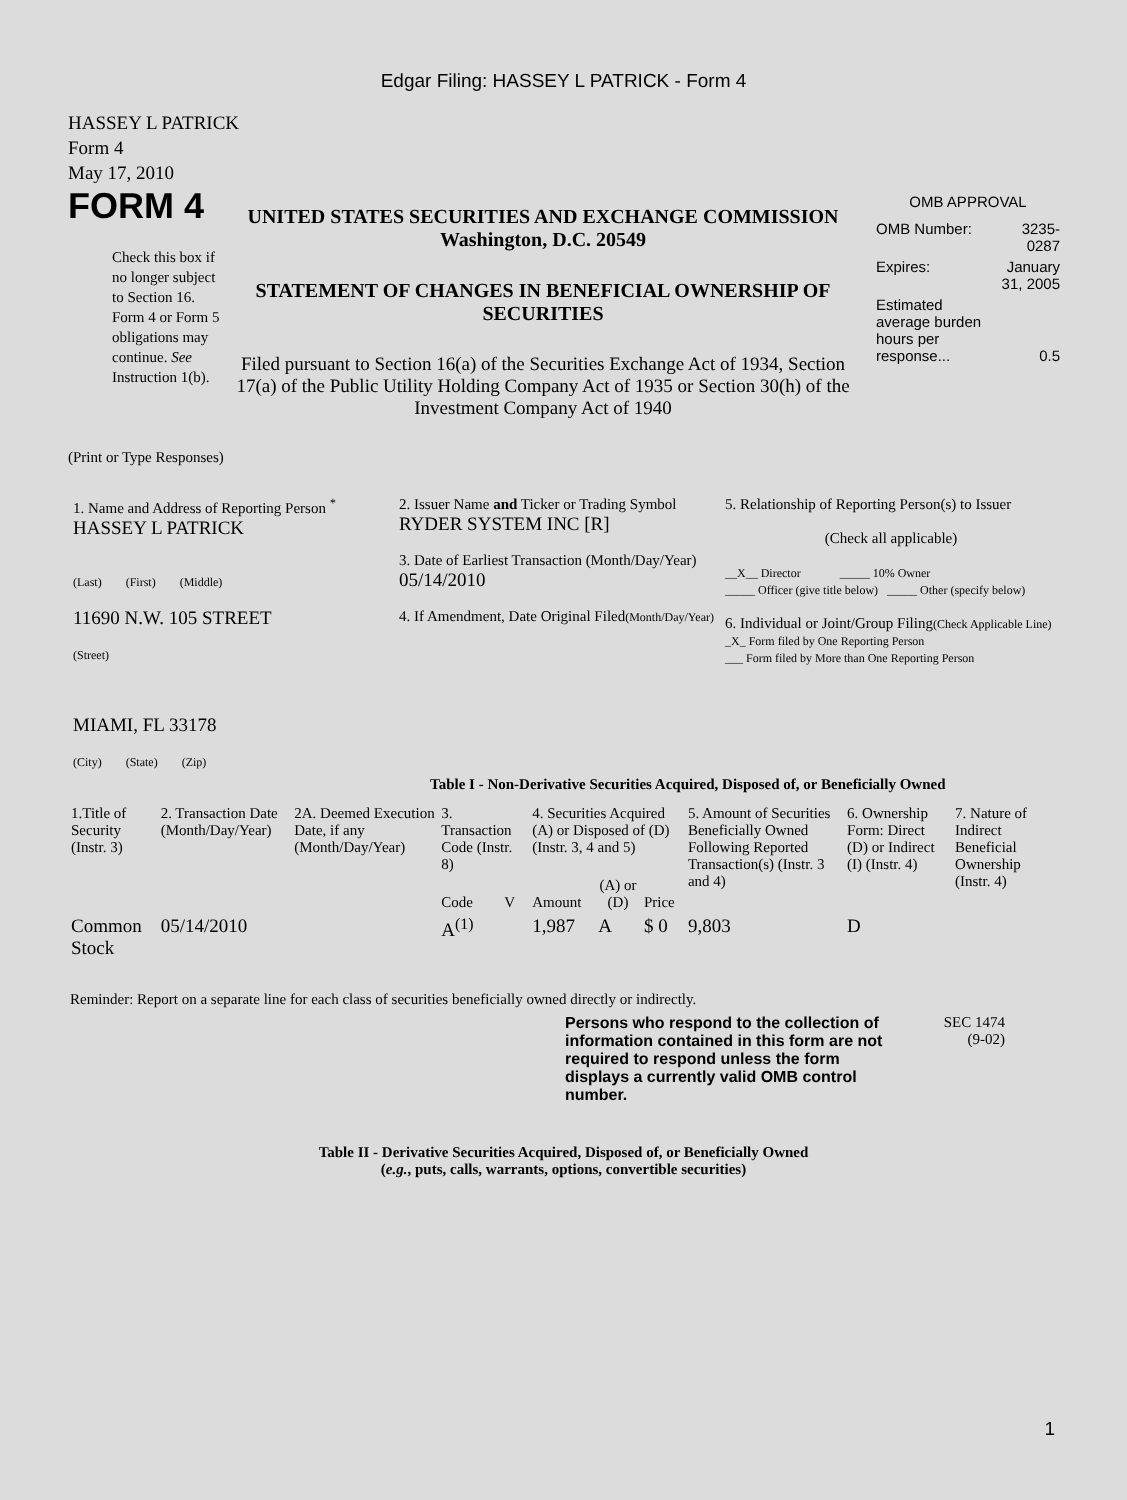Edgar Filing: HASSEY L PATRICK - Form 4
HASSEY L PATRICK
Form 4
May 17, 2010
FORM 4
Check this box if no longer subject to Section 16. Form 4 or Form 5 obligations may continue. See Instruction 1(b).
UNITED STATES SECURITIES AND EXCHANGE COMMISSION
Washington, D.C. 20549
STATEMENT OF CHANGES IN BENEFICIAL OWNERSHIP OF SECURITIES
Filed pursuant to Section 16(a) of the Securities Exchange Act of 1934, Section 17(a) of the Public Utility Holding Company Act of 1935 or Section 30(h) of the Investment Company Act of 1940
OMB APPROVAL
| OMB Number: | 3235-0287 |
| Expires: | January 31, 2005 |
| Estimated average burden hours per response... | 0.5 |
(Print or Type Responses)
| 1. Name and Address of Reporting Person <sup>*</sup> HASSEY L PATRICK (Last) (First) (Middle) 11690 N.W. 105 STREET (Street) MIAMI, FL 33178 (City) (State) (Zip) | 2. Issuer Name and Ticker or Trading Symbol RYDER SYSTEM INC [R] 3. Date of Earliest Transaction (Month/Day/Year) 05/14/2010 4. If Amendment, Date Original Filed (Month/Day/Year) | 5. Relationship of Reporting Person(s) to Issuer (Check all applicable) __X__ Director _____ 10% Owner _____ Officer (give title below) _____ Other (specify below) 6. Individual or Joint/Group Filing (Check Applicable Line) _X_ Form filed by One Reporting Person ___ Form filed by More than One Reporting Person |
Table I - Non-Derivative Securities Acquired, Disposed of, or Beneficially Owned
| 1.Title of Security (Instr. 3) | 2. Transaction Date (Month/Day/Year) | 2A. Deemed Execution Date, if any (Month/Day/Year) | 3. Transaction Code (Instr. 8) | | 4. Securities Acquired (A) or Disposed of (D) (Instr. 3, 4 and 5) | | | 5. Amount of Securities Beneficially Owned Following Reported Transaction(s) (Instr. 3 and 4) | 6. Ownership Form: Direct (D) or Indirect (I) (Instr. 4) | 7. Nature of Indirect Beneficial Ownership (Instr. 4) |
| | | | Code | V | Amount | (A) or (D) | Price | | | |
| Common Stock | 05/14/2010 | | A<sup>(1)</sup> | | 1,987 | A | $ 0 | 9,803 | D | |
Reminder: Report on a separate line for each class of securities beneficially owned directly or indirectly.
Persons who respond to the collection of information contained in this form are not required to respond unless the form displays a currently valid OMB control number.
SEC 1474
(9-02)
Table II - Derivative Securities Acquired, Disposed of, or Beneficially Owned
(e.g., puts, calls, warrants, options, convertible securities)
1